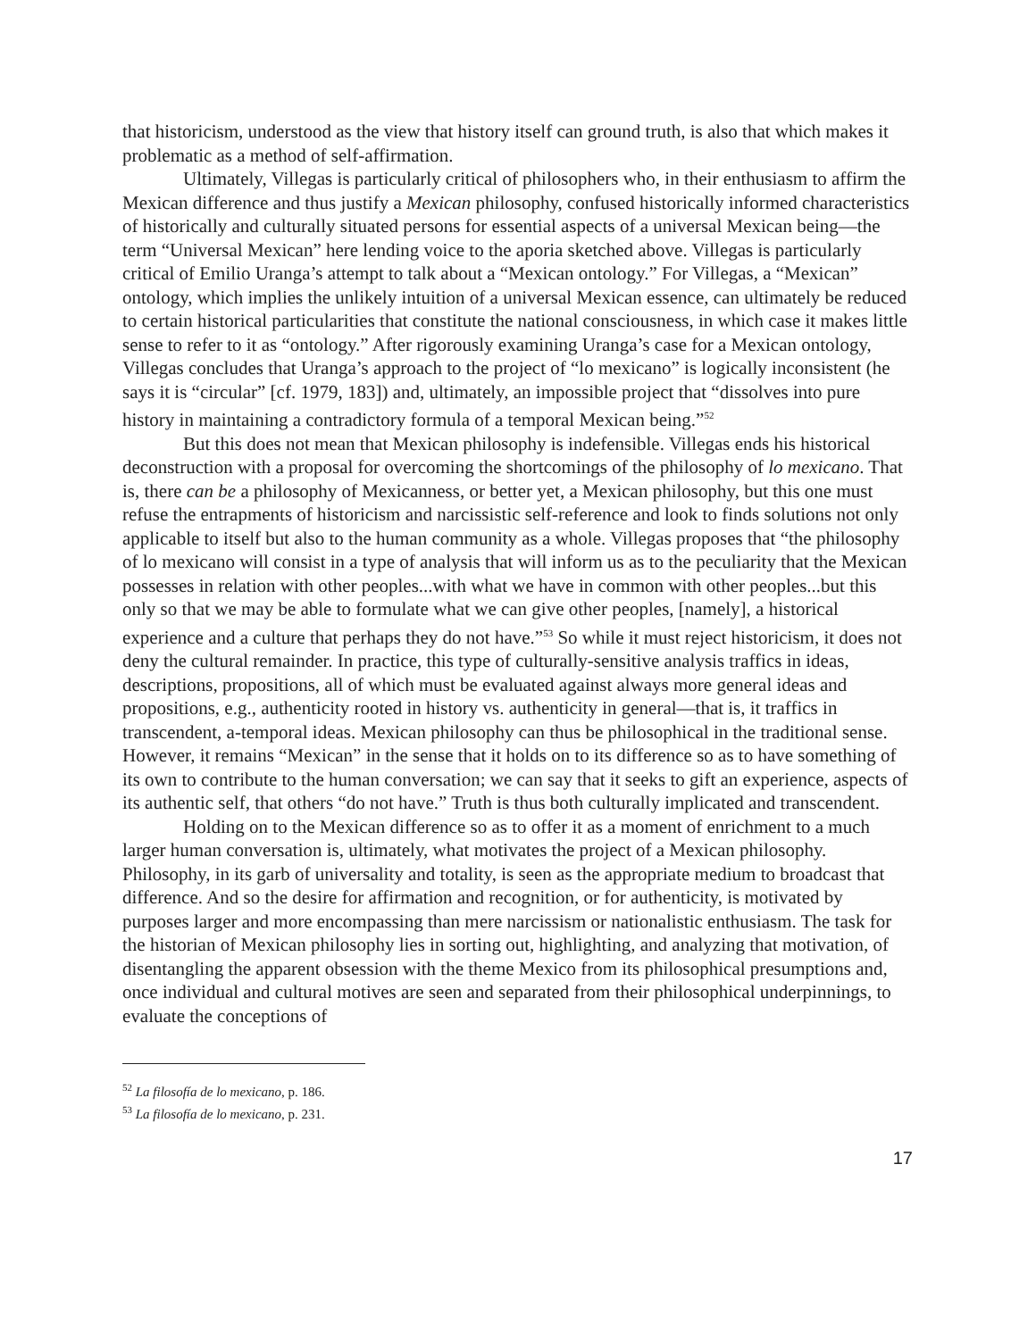that historicism, understood as the view that history itself can ground truth, is also that which makes it problematic as a method of self-affirmation.
Ultimately, Villegas is particularly critical of philosophers who, in their enthusiasm to affirm the Mexican difference and thus justify a Mexican philosophy, confused historically informed characteristics of historically and culturally situated persons for essential aspects of a universal Mexican being—the term “Universal Mexican” here lending voice to the aporia sketched above. Villegas is particularly critical of Emilio Uranga’s attempt to talk about a “Mexican ontology.” For Villegas, a “Mexican” ontology, which implies the unlikely intuition of a universal Mexican essence, can ultimately be reduced to certain historical particularities that constitute the national consciousness, in which case it makes little sense to refer to it as “ontology.” After rigorously examining Uranga’s case for a Mexican ontology, Villegas concludes that Uranga’s approach to the project of “lo mexicano” is logically inconsistent (he says it is “circular” [cf. 1979, 183]) and, ultimately, an impossible project that “dissolves into pure history in maintaining a contradictory formula of a temporal Mexican being.”<sup>52</sup>
But this does not mean that Mexican philosophy is indefensible. Villegas ends his historical deconstruction with a proposal for overcoming the shortcomings of the philosophy of lo mexicano. That is, there can be a philosophy of Mexicanness, or better yet, a Mexican philosophy, but this one must refuse the entrapments of historicism and narcissistic self-reference and look to finds solutions not only applicable to itself but also to the human community as a whole. Villegas proposes that “the philosophy of lo mexicano will consist in a type of analysis that will inform us as to the peculiarity that the Mexican possesses in relation with other peoples...with what we have in common with other peoples...but this only so that we may be able to formulate what we can give other peoples, [namely], a historical experience and a culture that perhaps they do not have.”<sup>53</sup> So while it must reject historicism, it does not deny the cultural remainder. In practice, this type of culturally-sensitive analysis traffics in ideas, descriptions, propositions, all of which must be evaluated against always more general ideas and propositions, e.g., authenticity rooted in history vs. authenticity in general—that is, it traffics in transcendent, a-temporal ideas. Mexican philosophy can thus be philosophical in the traditional sense. However, it remains “Mexican” in the sense that it holds on to its difference so as to have something of its own to contribute to the human conversation; we can say that it seeks to gift an experience, aspects of its authentic self, that others “do not have.” Truth is thus both culturally implicated and transcendent.
Holding on to the Mexican difference so as to offer it as a moment of enrichment to a much larger human conversation is, ultimately, what motivates the project of a Mexican philosophy. Philosophy, in its garb of universality and totality, is seen as the appropriate medium to broadcast that difference. And so the desire for affirmation and recognition, or for authenticity, is motivated by purposes larger and more encompassing than mere narcissism or nationalistic enthusiasm. The task for the historian of Mexican philosophy lies in sorting out, highlighting, and analyzing that motivation, of disentangling the apparent obsession with the theme Mexico from its philosophical presumptions and, once individual and cultural motives are seen and separated from their philosophical underpinnings, to evaluate the conceptions of
<sup>52</sup> La filosofía de lo mexicano, p. 186.
<sup>53</sup> La filosofía de lo mexicano, p. 231.
17